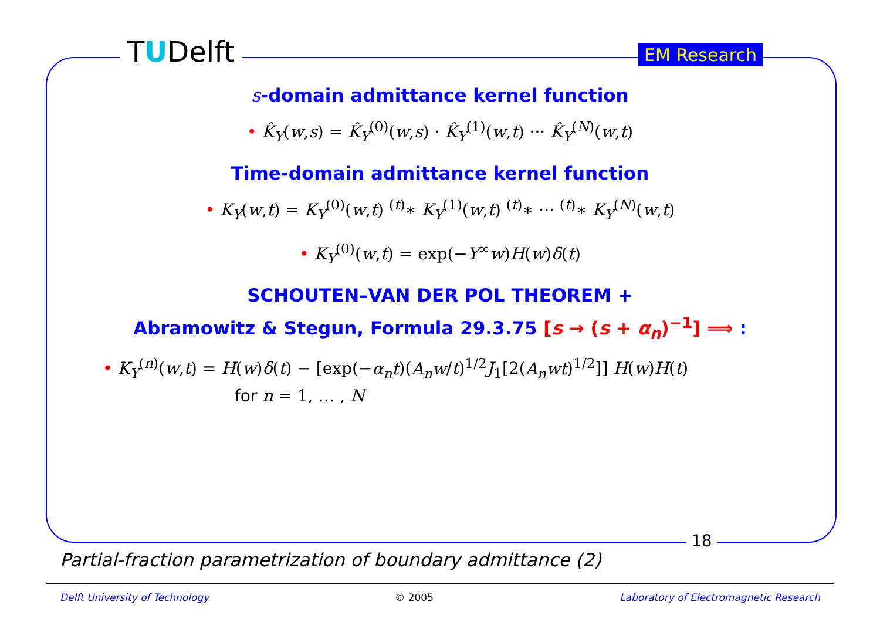TUDelft EM Research
s-domain admittance kernel function
• K̂<sub>Y</sub>(w,s) = K̂<sub>Y</sub><sup>(0)</sup>(w,s) · K̂<sub>Y</sub><sup>(1)</sup>(w,t) ··· K̂<sub>Y</sub><sup>(N)</sup>(w,t)
Time-domain admittance kernel function
• K<sub>Y</sub>(w,t) = K<sub>Y</sub><sup>(0)</sup>(w,t) <sup>(t)</sup>∗ K<sub>Y</sub><sup>(1)</sup>(w,t) <sup>(t)</sup>∗ ··· <sup>(t)</sup>∗ K<sub>Y</sub><sup>(N)</sup>(w,t)
• K<sub>Y</sub><sup>(0)</sup>(w,t) = exp(−Y<sup>∞</sup>w)H(w)δ(t)
SCHOUTEN–VAN DER POL THEOREM +
Abramowitz & Stegun, Formula 29.3.75 [s → (s + α<sub>n</sub>)<sup>−1</sup>] ⟹ :
• K<sub>Y</sub><sup>(n)</sup>(w,t) = H(w)δ(t) − [exp(−α<sub>n</sub>t)(A<sub>n</sub>w/t)<sup>1/2</sup>J<sub>1</sub>[2(A<sub>n</sub>wt)<sup>1/2</sup>]] H(w)H(t)
for n = 1, … , N
18
Partial-fraction parametrization of boundary admittance (2)
Delft University of Technology © 2005 Laboratory of Electromagnetic Research